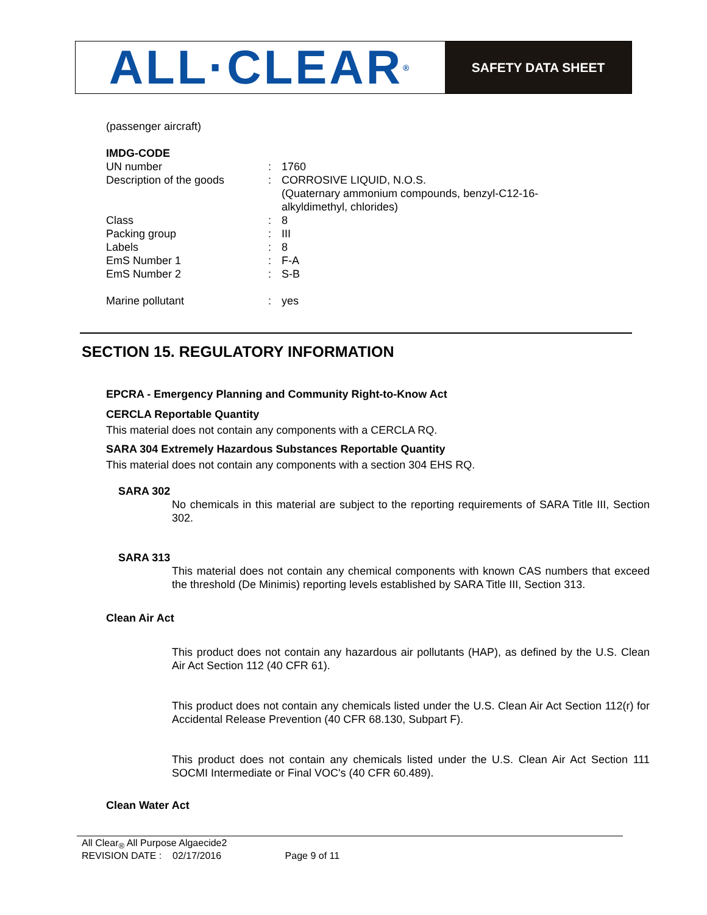ALL·CLEAR<sup>®</sup>
SAFETY DATA SHEET
(passenger aircraft)
IMDG-CODE
| UN number | : | 1760 |
| Description of the goods | : | CORROSIVE LIQUID, N.O.S. (Quaternary ammonium compounds, benzyl-C12-16- alkyldimethyl, chlorides) |
| Class | : | 8 |
| Packing group | : | III |
| Labels | : | 8 |
| EmS Number 1 | : | F-A |
| EmS Number 2 | : | S-B |
| Marine pollutant | : | yes |
SECTION 15. REGULATORY INFORMATION
EPCRA - Emergency Planning and Community Right-to-Know Act
CERCLA Reportable Quantity
This material does not contain any components with a CERCLA RQ.
SARA 304 Extremely Hazardous Substances Reportable Quantity
This material does not contain any components with a section 304 EHS RQ.
SARA 302
No chemicals in this material are subject to the reporting requirements of SARA Title III, Section 302.
SARA 313
This material does not contain any chemical components with known CAS numbers that exceed the threshold (De Minimis) reporting levels established by SARA Title III, Section 313.
Clean Air Act
This product does not contain any hazardous air pollutants (HAP), as defined by the U.S. Clean Air Act Section 112 (40 CFR 61).
This product does not contain any chemicals listed under the U.S. Clean Air Act Section 112(r) for Accidental Release Prevention (40 CFR 68.130, Subpart F).
This product does not contain any chemicals listed under the U.S. Clean Air Act Section 111 SOCMI Intermediate or Final VOC's (40 CFR 60.489).
Clean Water Act
All Clear<sub>®</sub> All Purpose Algaecide2
REVISION DATE : 02/17/2016 Page 9 of 11